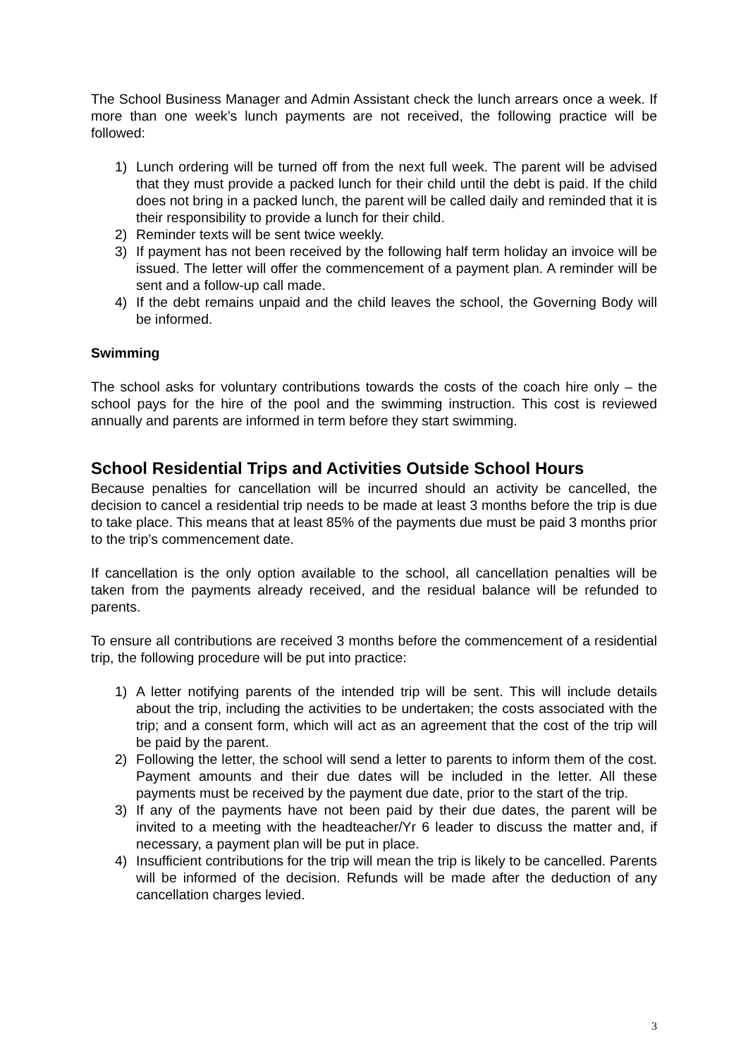The School Business Manager and Admin Assistant check the lunch arrears once a week. If more than one week’s lunch payments are not received, the following practice will be followed:
1) Lunch ordering will be turned off from the next full week. The parent will be advised that they must provide a packed lunch for their child until the debt is paid. If the child does not bring in a packed lunch, the parent will be called daily and reminded that it is their responsibility to provide a lunch for their child.
2) Reminder texts will be sent twice weekly.
3) If payment has not been received by the following half term holiday an invoice will be issued. The letter will offer the commencement of a payment plan. A reminder will be sent and a follow-up call made.
4) If the debt remains unpaid and the child leaves the school, the Governing Body will be informed.
Swimming
The school asks for voluntary contributions towards the costs of the coach hire only – the school pays for the hire of the pool and the swimming instruction. This cost is reviewed annually and parents are informed in term before they start swimming.
School Residential Trips and Activities Outside School Hours
Because penalties for cancellation will be incurred should an activity be cancelled, the decision to cancel a residential trip needs to be made at least 3 months before the trip is due to take place. This means that at least 85% of the payments due must be paid 3 months prior to the trip’s commencement date.
If cancellation is the only option available to the school, all cancellation penalties will be taken from the payments already received, and the residual balance will be refunded to parents.
To ensure all contributions are received 3 months before the commencement of a residential trip, the following procedure will be put into practice:
1) A letter notifying parents of the intended trip will be sent. This will include details about the trip, including the activities to be undertaken; the costs associated with the trip; and a consent form, which will act as an agreement that the cost of the trip will be paid by the parent.
2) Following the letter, the school will send a letter to parents to inform them of the cost. Payment amounts and their due dates will be included in the letter. All these payments must be received by the payment due date, prior to the start of the trip.
3) If any of the payments have not been paid by their due dates, the parent will be invited to a meeting with the headteacher/Yr 6 leader to discuss the matter and, if necessary, a payment plan will be put in place.
4) Insufficient contributions for the trip will mean the trip is likely to be cancelled. Parents will be informed of the decision. Refunds will be made after the deduction of any cancellation charges levied.
3